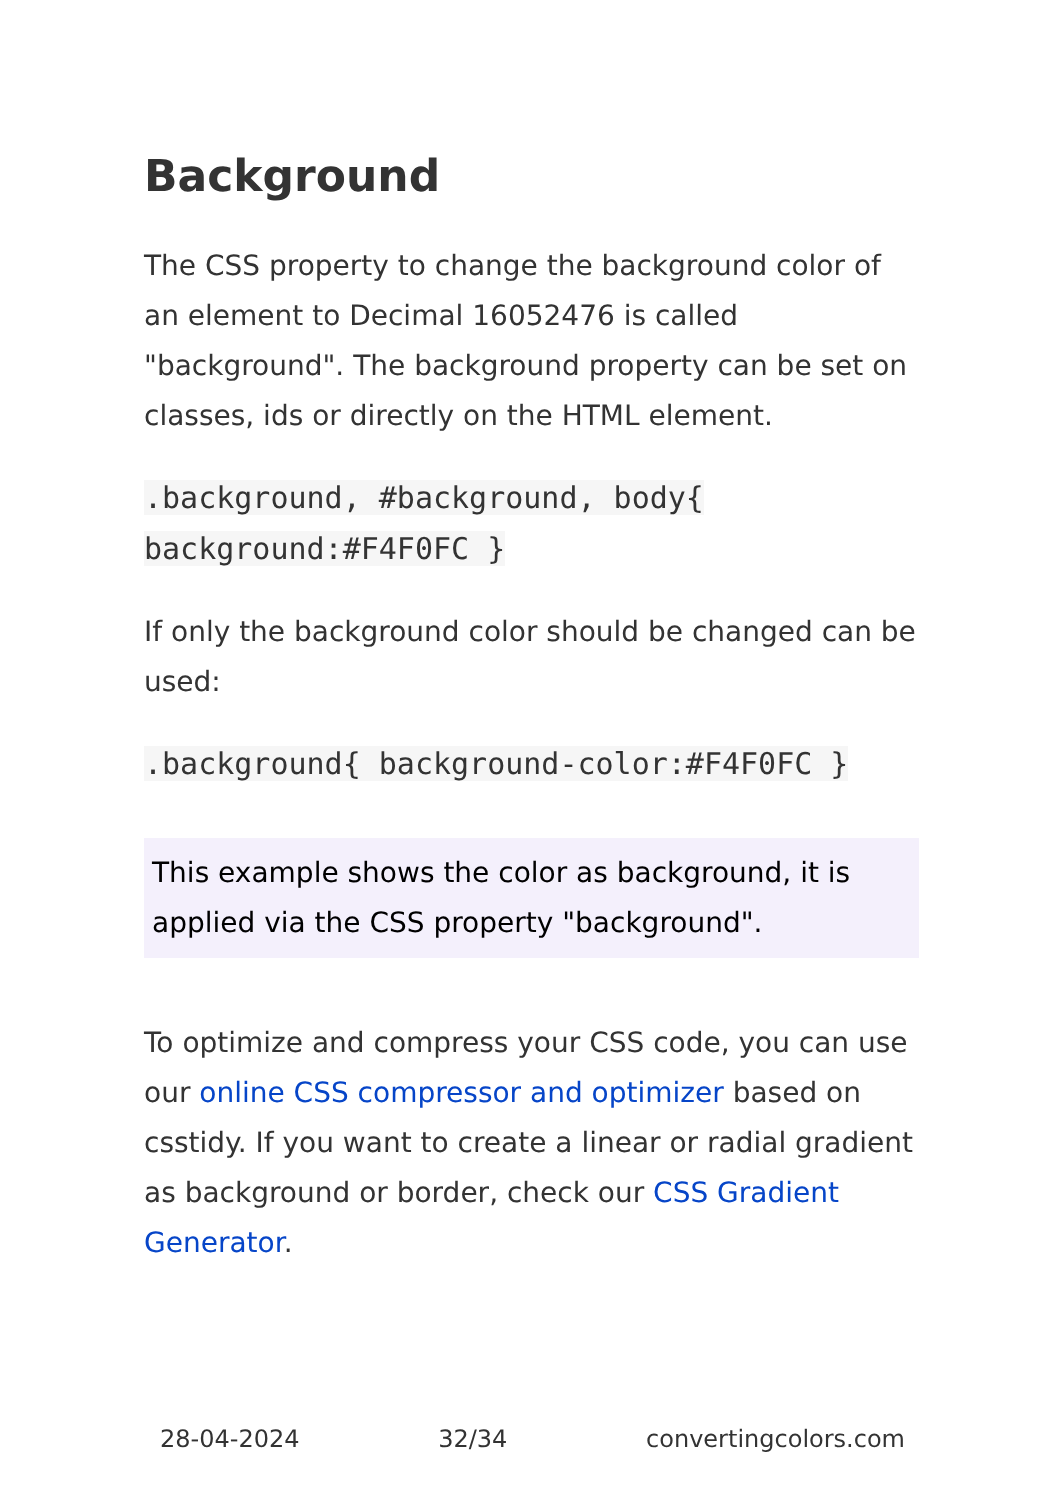Background
The CSS property to change the background color of an element to Decimal 16052476 is called "background". The background property can be set on classes, ids or directly on the HTML element.
.background, #background, body{ background:#F4F0FC }
If only the background color should be changed can be used:
.background{ background-color:#F4F0FC }
This example shows the color as background, it is applied via the CSS property "background".
To optimize and compress your CSS code, you can use our online CSS compressor and optimizer based on csstidy. If you want to create a linear or radial gradient as background or border, check our CSS Gradient Generator.
28-04-2024 32/34 convertingcolors.com